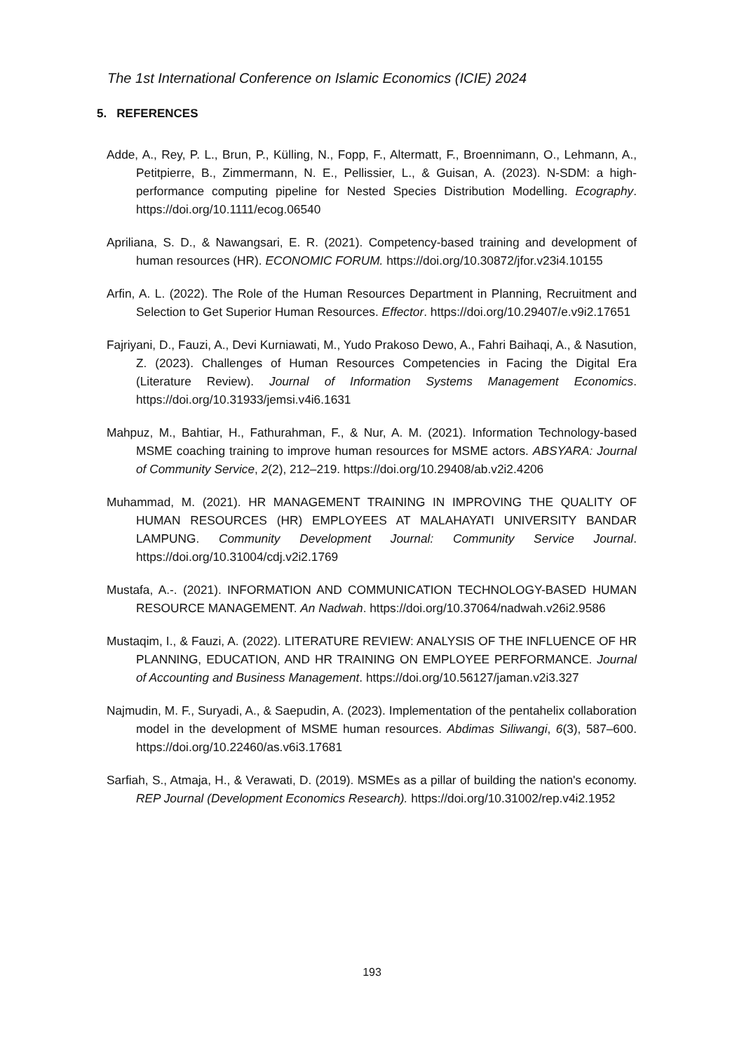The 1st International Conference on Islamic Economics (ICIE) 2024
5. REFERENCES
Adde, A., Rey, P. L., Brun, P., Külling, N., Fopp, F., Altermatt, F., Broennimann, O., Lehmann, A., Petitpierre, B., Zimmermann, N. E., Pellissier, L., & Guisan, A. (2023). N-SDM: a high-performance computing pipeline for Nested Species Distribution Modelling. Ecography. https://doi.org/10.1111/ecog.06540
Apriliana, S. D., & Nawangsari, E. R. (2021). Competency-based training and development of human resources (HR). ECONOMIC FORUM. https://doi.org/10.30872/jfor.v23i4.10155
Arfin, A. L. (2022). The Role of the Human Resources Department in Planning, Recruitment and Selection to Get Superior Human Resources. Effector. https://doi.org/10.29407/e.v9i2.17651
Fajriyani, D., Fauzi, A., Devi Kurniawati, M., Yudo Prakoso Dewo, A., Fahri Baihaqi, A., & Nasution, Z. (2023). Challenges of Human Resources Competencies in Facing the Digital Era (Literature Review). Journal of Information Systems Management Economics. https://doi.org/10.31933/jemsi.v4i6.1631
Mahpuz, M., Bahtiar, H., Fathurahman, F., & Nur, A. M. (2021). Information Technology-based MSME coaching training to improve human resources for MSME actors. ABSYARA: Journal of Community Service, 2(2), 212–219. https://doi.org/10.29408/ab.v2i2.4206
Muhammad, M. (2021). HR MANAGEMENT TRAINING IN IMPROVING THE QUALITY OF HUMAN RESOURCES (HR) EMPLOYEES AT MALAHAYATI UNIVERSITY BANDAR LAMPUNG. Community Development Journal: Community Service Journal. https://doi.org/10.31004/cdj.v2i2.1769
Mustafa, A.-. (2021). INFORMATION AND COMMUNICATION TECHNOLOGY-BASED HUMAN RESOURCE MANAGEMENT. An Nadwah. https://doi.org/10.37064/nadwah.v26i2.9586
Mustaqim, I., & Fauzi, A. (2022). LITERATURE REVIEW: ANALYSIS OF THE INFLUENCE OF HR PLANNING, EDUCATION, AND HR TRAINING ON EMPLOYEE PERFORMANCE. Journal of Accounting and Business Management. https://doi.org/10.56127/jaman.v2i3.327
Najmudin, M. F., Suryadi, A., & Saepudin, A. (2023). Implementation of the pentahelix collaboration model in the development of MSME human resources. Abdimas Siliwangi, 6(3), 587–600. https://doi.org/10.22460/as.v6i3.17681
Sarfiah, S., Atmaja, H., & Verawati, D. (2019). MSMEs as a pillar of building the nation's economy. REP Journal (Development Economics Research). https://doi.org/10.31002/rep.v4i2.1952
193